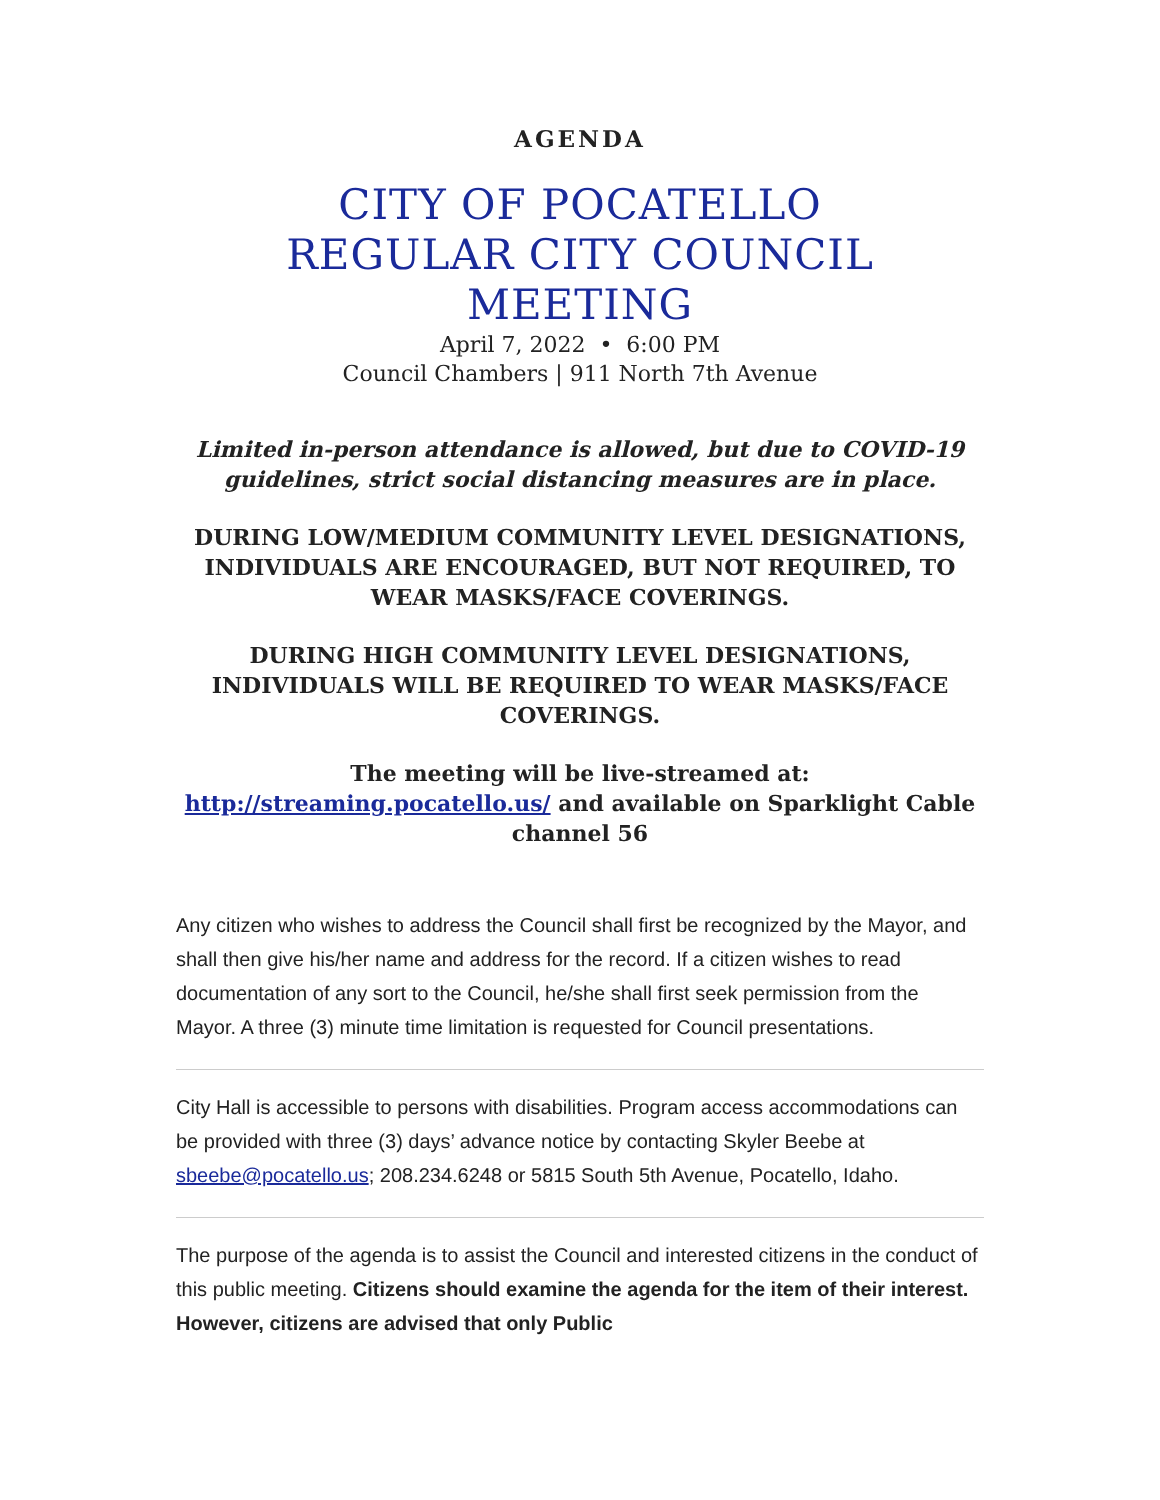AGENDA
CITY OF POCATELLO
REGULAR CITY COUNCIL
MEETING
April 7, 2022 • 6:00 PM
Council Chambers | 911 North 7th Avenue
Limited in-person attendance is allowed, but due to COVID-19 guidelines, strict social distancing measures are in place.
DURING LOW/MEDIUM COMMUNITY LEVEL DESIGNATIONS, INDIVIDUALS ARE ENCOURAGED, BUT NOT REQUIRED, TO WEAR MASKS/FACE COVERINGS.
DURING HIGH COMMUNITY LEVEL DESIGNATIONS, INDIVIDUALS WILL BE REQUIRED TO WEAR MASKS/FACE COVERINGS.
The meeting will be live-streamed at: http://streaming.pocatello.us/ and available on Sparklight Cable channel 56
Any citizen who wishes to address the Council shall first be recognized by the Mayor, and shall then give his/her name and address for the record. If a citizen wishes to read documentation of any sort to the Council, he/she shall first seek permission from the Mayor. A three (3) minute time limitation is requested for Council presentations.
City Hall is accessible to persons with disabilities. Program access accommodations can be provided with three (3) days’ advance notice by contacting Skyler Beebe at sbeebe@pocatello.us; 208.234.6248 or 5815 South 5th Avenue, Pocatello, Idaho.
The purpose of the agenda is to assist the Council and interested citizens in the conduct of this public meeting. Citizens should examine the agenda for the item of their interest. However, citizens are advised that only Public